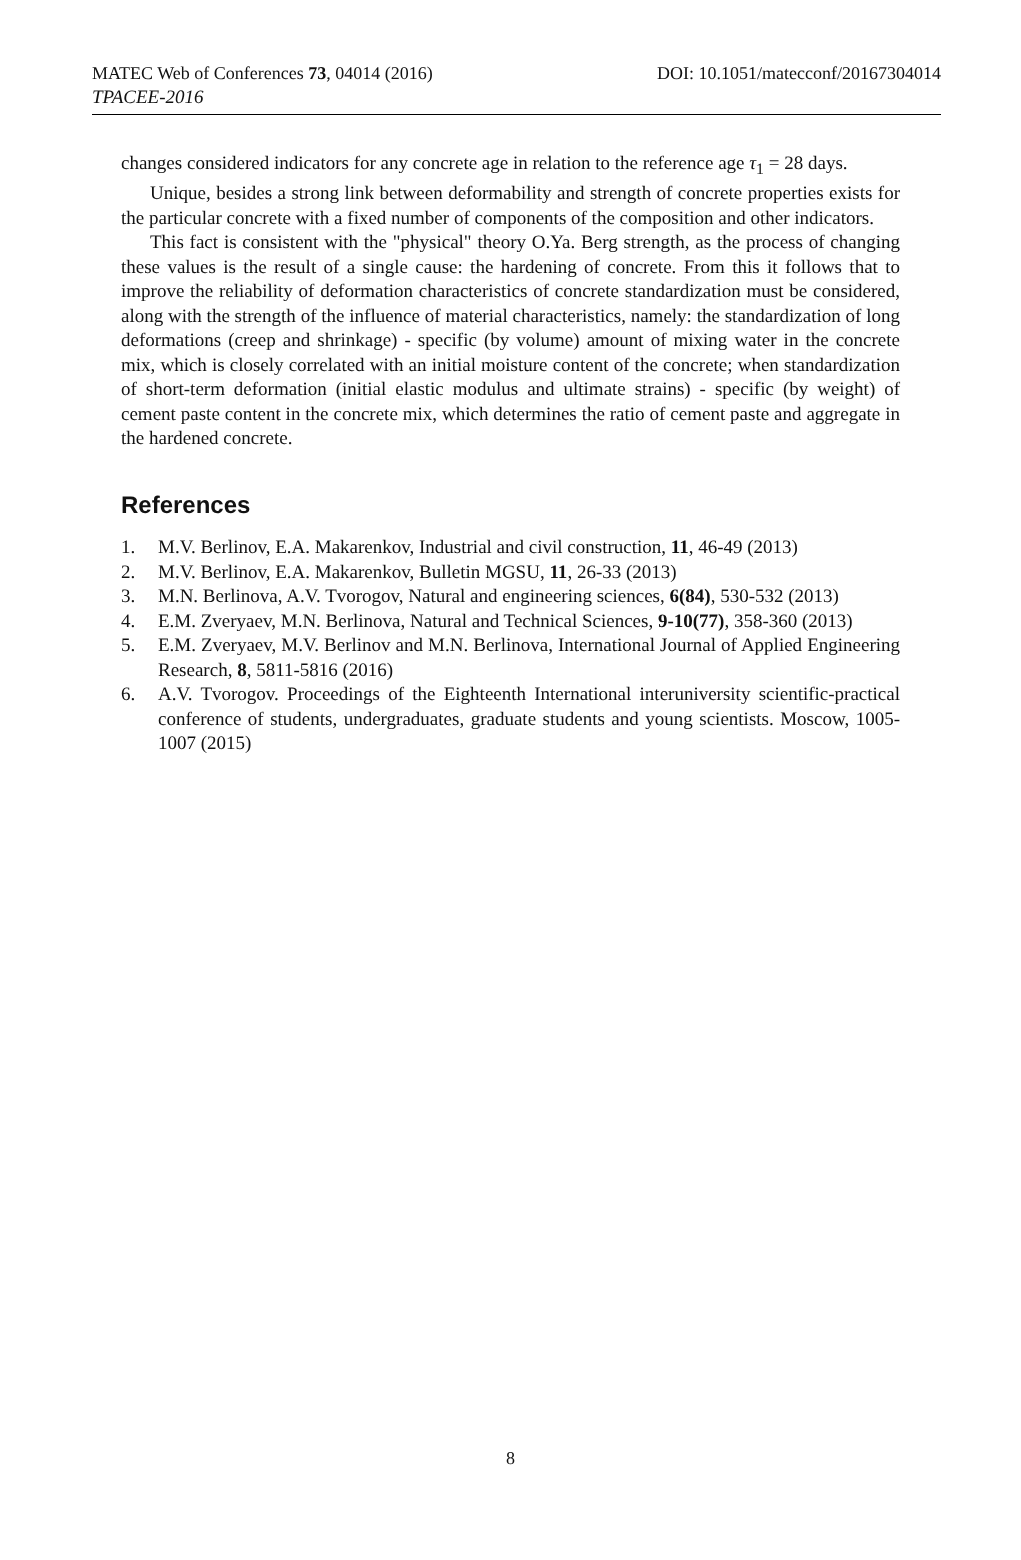MATEC Web of Conferences 73, 04014 (2016) DOI: 10.1051/matecconf/20167304014
TPACEE-2016
changes considered indicators for any concrete age in relation to the reference age τ<sub>1</sub> = 28 days.
Unique, besides a strong link between deformability and strength of concrete properties exists for the particular concrete with a fixed number of components of the composition and other indicators.
This fact is consistent with the "physical" theory O.Ya. Berg strength, as the process of changing these values is the result of a single cause: the hardening of concrete. From this it follows that to improve the reliability of deformation characteristics of concrete standardization must be considered, along with the strength of the influence of material characteristics, namely: the standardization of long deformations (creep and shrinkage) - specific (by volume) amount of mixing water in the concrete mix, which is closely correlated with an initial moisture content of the concrete; when standardization of short-term deformation (initial elastic modulus and ultimate strains) - specific (by weight) of cement paste content in the concrete mix, which determines the ratio of cement paste and aggregate in the hardened concrete.
References
1. M.V. Berlinov, E.A. Makarenkov, Industrial and civil construction, 11, 46-49 (2013)
2. M.V. Berlinov, E.A. Makarenkov, Bulletin MGSU, 11, 26-33 (2013)
3. M.N. Berlinova, A.V. Tvorogov, Natural and engineering sciences, 6(84), 530-532 (2013)
4. E.M. Zveryaev, M.N. Berlinova, Natural and Technical Sciences, 9-10(77), 358-360 (2013)
5. E.M. Zveryaev, M.V. Berlinov and M.N. Berlinova, International Journal of Applied Engineering Research, 8, 5811-5816 (2016)
6. A.V. Tvorogov. Proceedings of the Eighteenth International interuniversity scientific-practical conference of students, undergraduates, graduate students and young scientists. Moscow, 1005-1007 (2015)
8